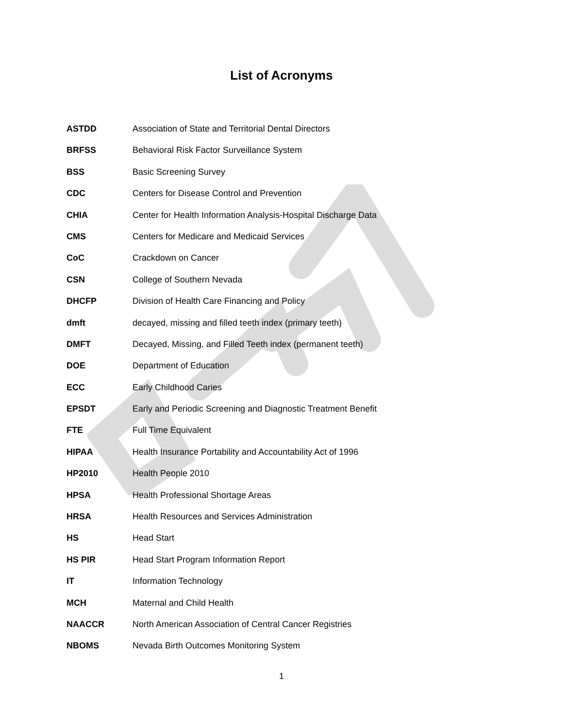List of Acronyms
ASTDD Association of State and Territorial Dental Directors
BRFSS Behavioral Risk Factor Surveillance System
BSS Basic Screening Survey
CDC Centers for Disease Control and Prevention
CHIA Center for Health Information Analysis-Hospital Discharge Data
CMS Centers for Medicare and Medicaid Services
CoC Crackdown on Cancer
CSN College of Southern Nevada
DHCFP Division of Health Care Financing and Policy
dmft decayed, missing and filled teeth index (primary teeth)
DMFT Decayed, Missing, and Filled Teeth index (permanent teeth)
DOE Department of Education
ECC Early Childhood Caries
EPSDT Early and Periodic Screening and Diagnostic Treatment Benefit
FTE Full Time Equivalent
HIPAA Health Insurance Portability and Accountability Act of 1996
HP2010 Health People 2010
HPSA Health Professional Shortage Areas
HRSA Health Resources and Services Administration
HS Head Start
HS PIR Head Start Program Information Report
IT Information Technology
MCH Maternal and Child Health
NAACCR North American Association of Central Cancer Registries
NBOMS Nevada Birth Outcomes Monitoring System
1